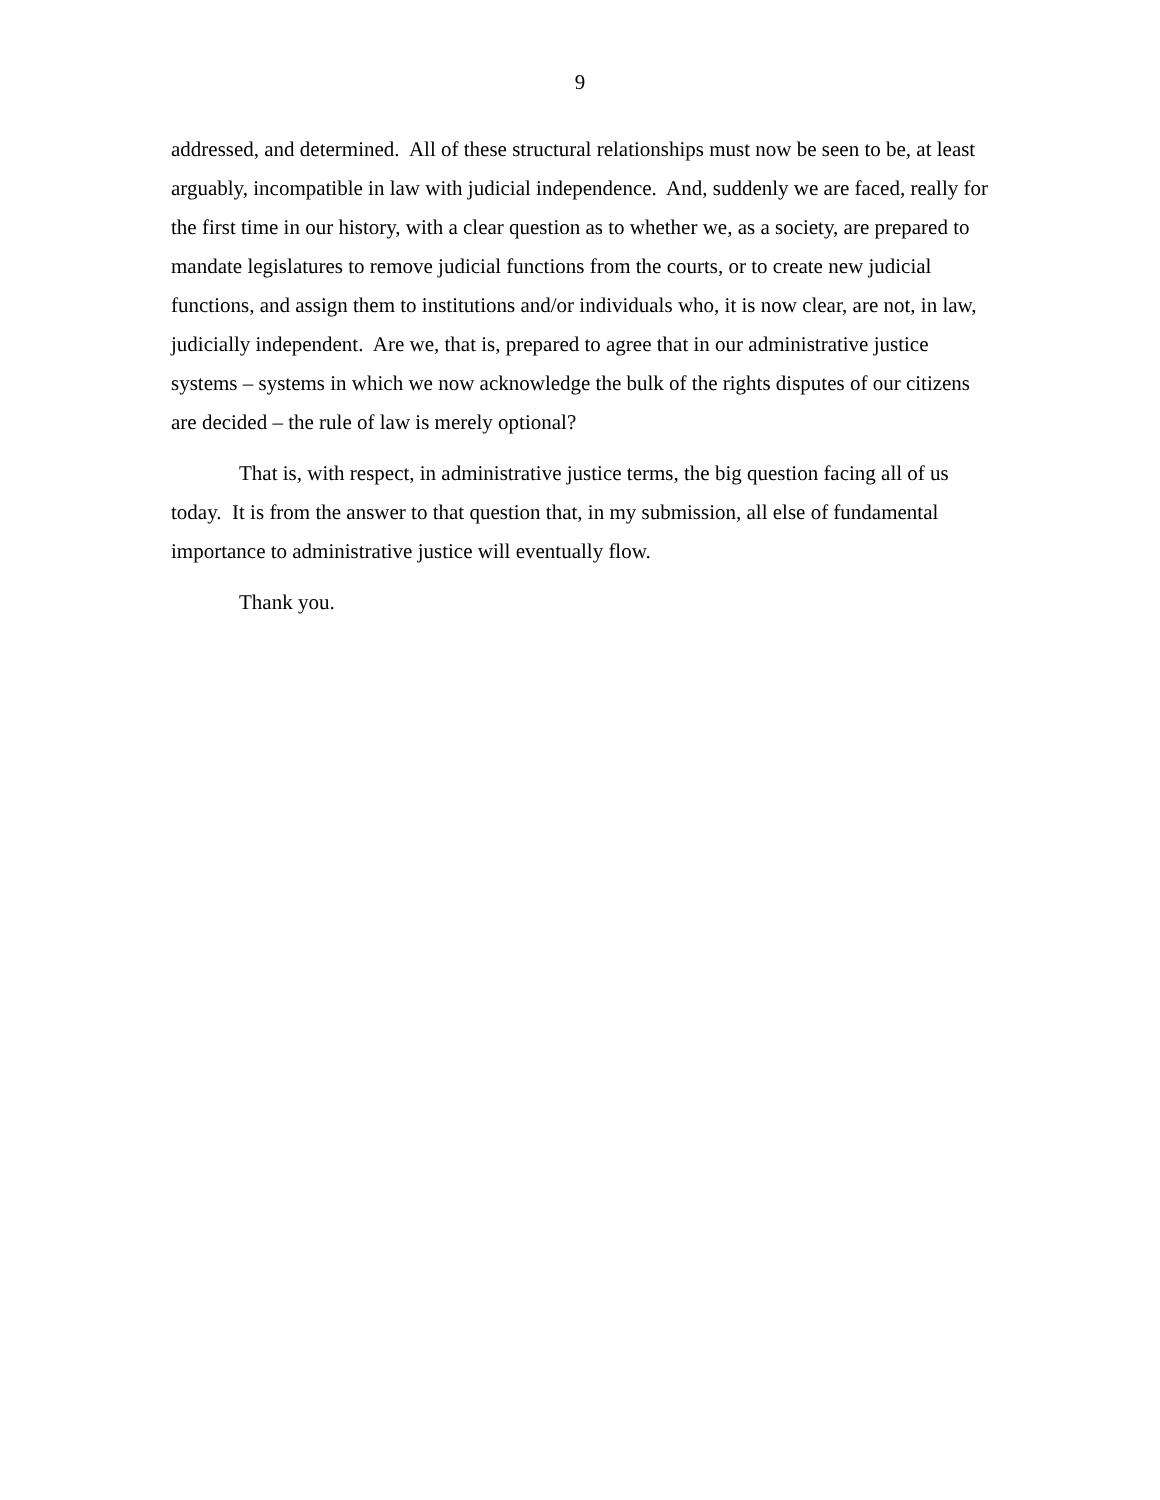9
addressed, and determined. All of these structural relationships must now be seen to be, at least arguably, incompatible in law with judicial independence. And, suddenly we are faced, really for the first time in our history, with a clear question as to whether we, as a society, are prepared to mandate legislatures to remove judicial functions from the courts, or to create new judicial functions, and assign them to institutions and/or individuals who, it is now clear, are not, in law, judicially independent. Are we, that is, prepared to agree that in our administrative justice systems – systems in which we now acknowledge the bulk of the rights disputes of our citizens are decided – the rule of law is merely optional?
That is, with respect, in administrative justice terms, the big question facing all of us today. It is from the answer to that question that, in my submission, all else of fundamental importance to administrative justice will eventually flow.
Thank you.